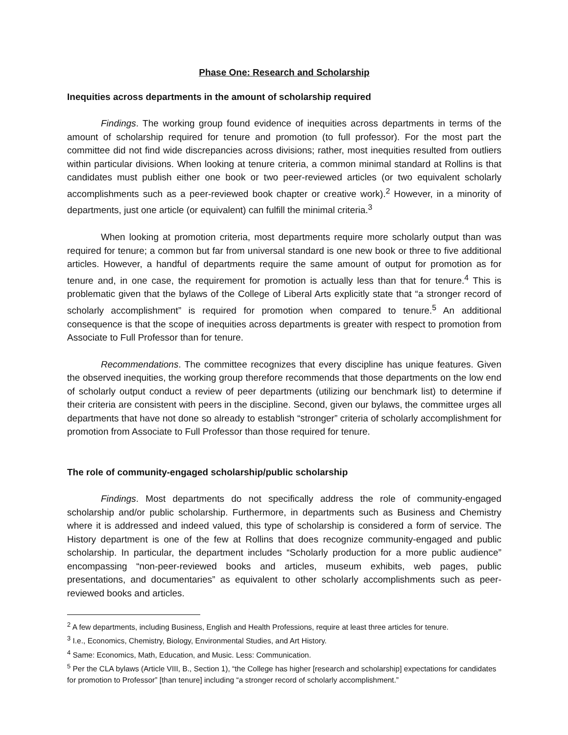Phase One: Research and Scholarship
Inequities across departments in the amount of scholarship required
Findings. The working group found evidence of inequities across departments in terms of the amount of scholarship required for tenure and promotion (to full professor). For the most part the committee did not find wide discrepancies across divisions; rather, most inequities resulted from outliers within particular divisions. When looking at tenure criteria, a common minimal standard at Rollins is that candidates must publish either one book or two peer-reviewed articles (or two equivalent scholarly accomplishments such as a peer-reviewed book chapter or creative work).<sup>2</sup> However, in a minority of departments, just one article (or equivalent) can fulfill the minimal criteria.<sup>3</sup>
When looking at promotion criteria, most departments require more scholarly output than was required for tenure; a common but far from universal standard is one new book or three to five additional articles. However, a handful of departments require the same amount of output for promotion as for tenure and, in one case, the requirement for promotion is actually less than that for tenure.<sup>4</sup> This is problematic given that the bylaws of the College of Liberal Arts explicitly state that “a stronger record of scholarly accomplishment” is required for promotion when compared to tenure.<sup>5</sup> An additional consequence is that the scope of inequities across departments is greater with respect to promotion from Associate to Full Professor than for tenure.
Recommendations. The committee recognizes that every discipline has unique features. Given the observed inequities, the working group therefore recommends that those departments on the low end of scholarly output conduct a review of peer departments (utilizing our benchmark list) to determine if their criteria are consistent with peers in the discipline. Second, given our bylaws, the committee urges all departments that have not done so already to establish “stronger” criteria of scholarly accomplishment for promotion from Associate to Full Professor than those required for tenure.
The role of community-engaged scholarship/public scholarship
Findings. Most departments do not specifically address the role of community-engaged scholarship and/or public scholarship. Furthermore, in departments such as Business and Chemistry where it is addressed and indeed valued, this type of scholarship is considered a form of service. The History department is one of the few at Rollins that does recognize community-engaged and public scholarship. In particular, the department includes “Scholarly production for a more public audience” encompassing “non-peer-reviewed books and articles, museum exhibits, web pages, public presentations, and documentaries” as equivalent to other scholarly accomplishments such as peer-reviewed books and articles.
<sup>2</sup> A few departments, including Business, English and Health Professions, require at least three articles for tenure.
<sup>3</sup> I.e., Economics, Chemistry, Biology, Environmental Studies, and Art History.
<sup>4</sup> Same: Economics, Math, Education, and Music. Less: Communication.
<sup>5</sup> Per the CLA bylaws (Article VIII, B., Section 1), “the College has higher [research and scholarship] expectations for candidates for promotion to Professor” [than tenure] including “a stronger record of scholarly accomplishment.”